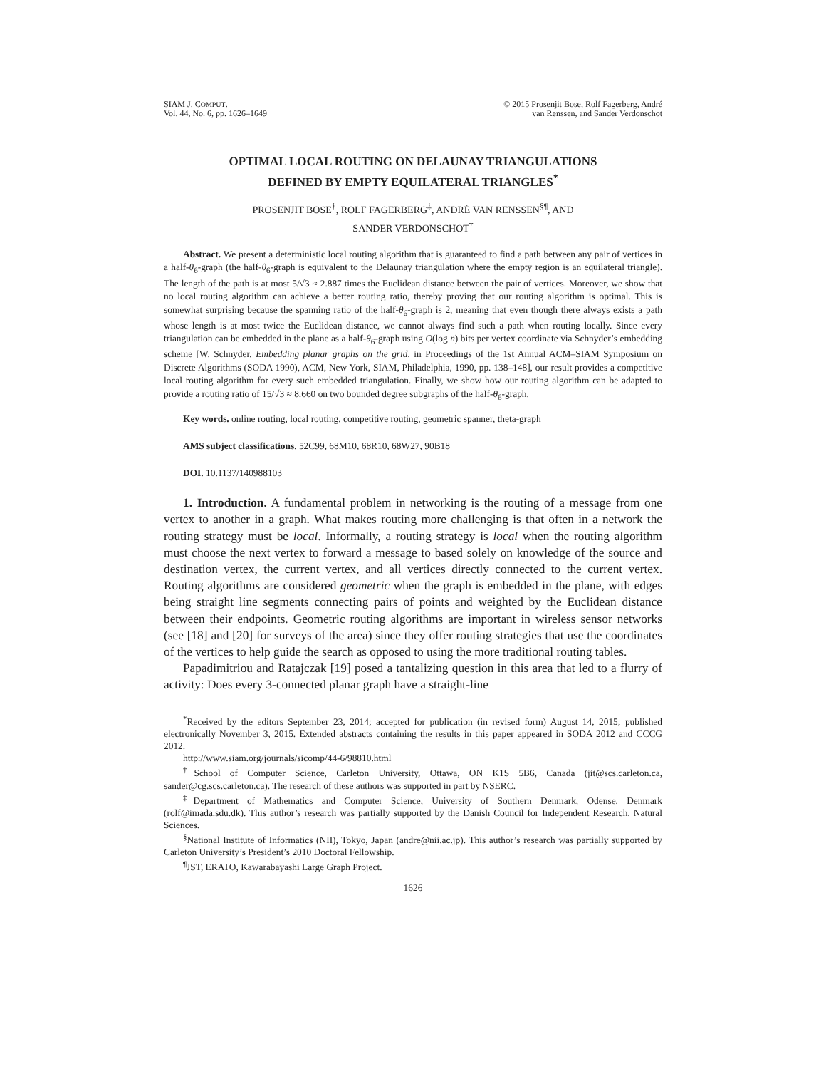SIAM J. COMPUT.
Vol. 44, No. 6, pp. 1626–1649
© 2015 Prosenjit Bose, Rolf Fagerberg, André
van Renssen, and Sander Verdonschot
OPTIMAL LOCAL ROUTING ON DELAUNAY TRIANGULATIONS
DEFINED BY EMPTY EQUILATERAL TRIANGLES<sup>*</sup>
PROSENJIT BOSE<sup>†</sup>, ROLF FAGERBERG<sup>‡</sup>, ANDRÉ VAN RENSSEN<sup>§¶</sup>, AND
SANDER VERDONSCHOT<sup>†</sup>
Abstract. We present a deterministic local routing algorithm that is guaranteed to find a path between any pair of vertices in a half-θ<sub>6</sub>-graph (the half-θ<sub>6</sub>-graph is equivalent to the Delaunay triangulation where the empty region is an equilateral triangle). The length of the path is at most 5/√3 ≈ 2.887 times the Euclidean distance between the pair of vertices. Moreover, we show that no local routing algorithm can achieve a better routing ratio, thereby proving that our routing algorithm is optimal. This is somewhat surprising because the spanning ratio of the half-θ<sub>6</sub>-graph is 2, meaning that even though there always exists a path whose length is at most twice the Euclidean distance, we cannot always find such a path when routing locally. Since every triangulation can be embedded in the plane as a half-θ<sub>6</sub>-graph using O(log n) bits per vertex coordinate via Schnyder’s embedding scheme [W. Schnyder, Embedding planar graphs on the grid, in Proceedings of the 1st Annual ACM–SIAM Symposium on Discrete Algorithms (SODA 1990), ACM, New York, SIAM, Philadelphia, 1990, pp. 138–148], our result provides a competitive local routing algorithm for every such embedded triangulation. Finally, we show how our routing algorithm can be adapted to provide a routing ratio of 15/√3 ≈ 8.660 on two bounded degree subgraphs of the half-θ<sub>6</sub>-graph.
Key words. online routing, local routing, competitive routing, geometric spanner, theta-graph
AMS subject classifications. 52C99, 68M10, 68R10, 68W27, 90B18
DOI. 10.1137/140988103
1. Introduction. A fundamental problem in networking is the routing of a message from one vertex to another in a graph. What makes routing more challenging is that often in a network the routing strategy must be local. Informally, a routing strategy is local when the routing algorithm must choose the next vertex to forward a message to based solely on knowledge of the source and destination vertex, the current vertex, and all vertices directly connected to the current vertex. Routing algorithms are considered geometric when the graph is embedded in the plane, with edges being straight line segments connecting pairs of points and weighted by the Euclidean distance between their endpoints. Geometric routing algorithms are important in wireless sensor networks (see [18] and [20] for surveys of the area) since they offer routing strategies that use the coordinates of the vertices to help guide the search as opposed to using the more traditional routing tables.
Papadimitriou and Ratajczak [19] posed a tantalizing question in this area that led to a flurry of activity: Does every 3-connected planar graph have a straight-line
<sup>*</sup> Received by the editors September 23, 2014; accepted for publication (in revised form) August 14, 2015; published electronically November 3, 2015. Extended abstracts containing the results in this paper appeared in SODA 2012 and CCCG 2012.
http://www.siam.org/journals/sicomp/44-6/98810.html
<sup>†</sup> School of Computer Science, Carleton University, Ottawa, ON K1S 5B6, Canada (jit@scs.carleton.ca, sander@cg.scs.carleton.ca). The research of these authors was supported in part by NSERC.
<sup>‡</sup> Department of Mathematics and Computer Science, University of Southern Denmark, Odense, Denmark (rolf@imada.sdu.dk). This author’s research was partially supported by the Danish Council for Independent Research, Natural Sciences.
<sup>§</sup> National Institute of Informatics (NII), Tokyo, Japan (andre@nii.ac.jp). This author’s research was partially supported by Carleton University’s President’s 2010 Doctoral Fellowship.
<sup>¶</sup> JST, ERATO, Kawarabayashi Large Graph Project.
1626